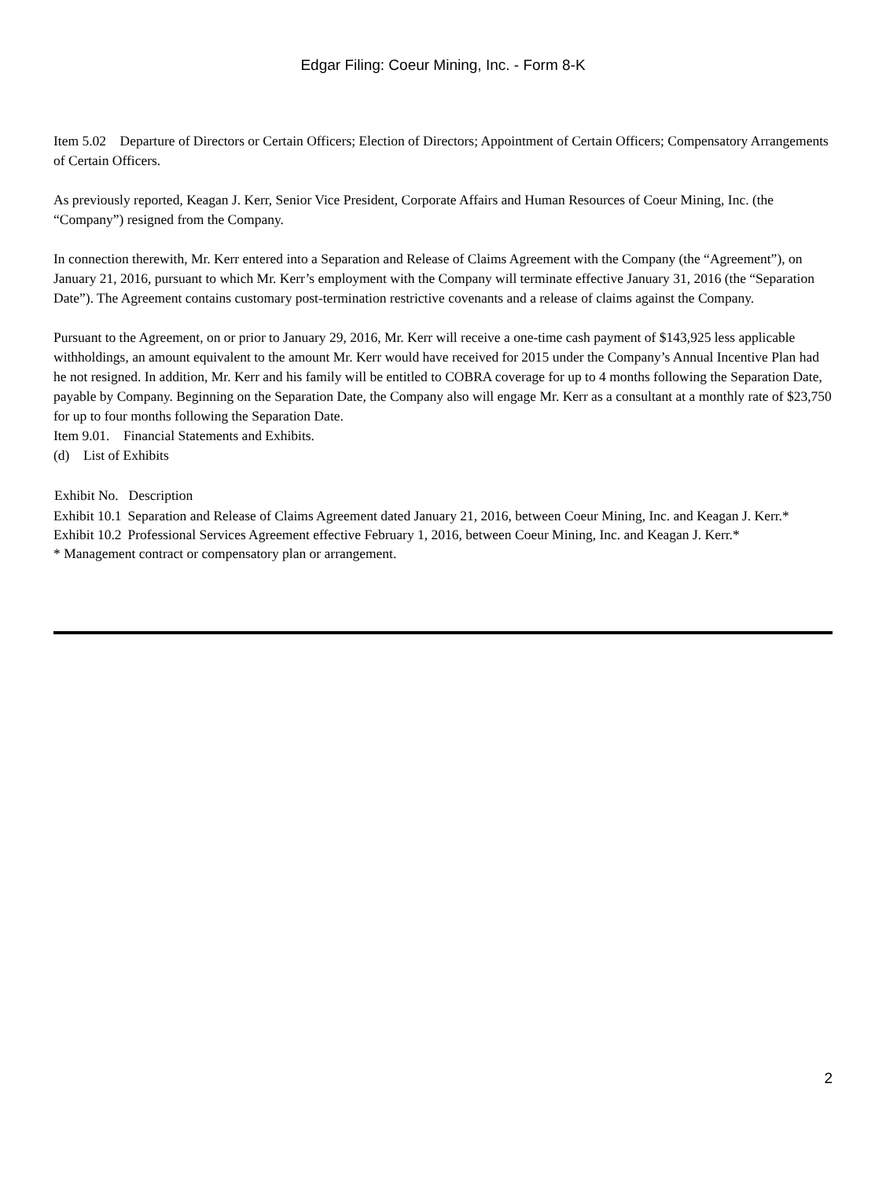Edgar Filing: Coeur Mining, Inc. - Form 8-K
Item 5.02 Departure of Directors or Certain Officers; Election of Directors; Appointment of Certain Officers; Compensatory Arrangements of Certain Officers.
As previously reported, Keagan J. Kerr, Senior Vice President, Corporate Affairs and Human Resources of Coeur Mining, Inc. (the “Company”) resigned from the Company.
In connection therewith, Mr. Kerr entered into a Separation and Release of Claims Agreement with the Company (the “Agreement”), on January 21, 2016, pursuant to which Mr. Kerr’s employment with the Company will terminate effective January 31, 2016 (the “Separation Date”). The Agreement contains customary post-termination restrictive covenants and a release of claims against the Company.
Pursuant to the Agreement, on or prior to January 29, 2016, Mr. Kerr will receive a one-time cash payment of $143,925 less applicable withholdings, an amount equivalent to the amount Mr. Kerr would have received for 2015 under the Company’s Annual Incentive Plan had he not resigned. In addition, Mr. Kerr and his family will be entitled to COBRA coverage for up to 4 months following the Separation Date, payable by Company. Beginning on the Separation Date, the Company also will engage Mr. Kerr as a consultant at a monthly rate of $23,750 for up to four months following the Separation Date.
Item 9.01. Financial Statements and Exhibits.
(d) List of Exhibits
| Exhibit No. | Description |
| --- | --- |
| Exhibit 10.1 | Separation and Release of Claims Agreement dated January 21, 2016, between Coeur Mining, Inc. and Keagan J. Kerr.* |
| Exhibit 10.2 | Professional Services Agreement effective February 1, 2016, between Coeur Mining, Inc. and Keagan J. Kerr.* |
* Management contract or compensatory plan or arrangement.
2